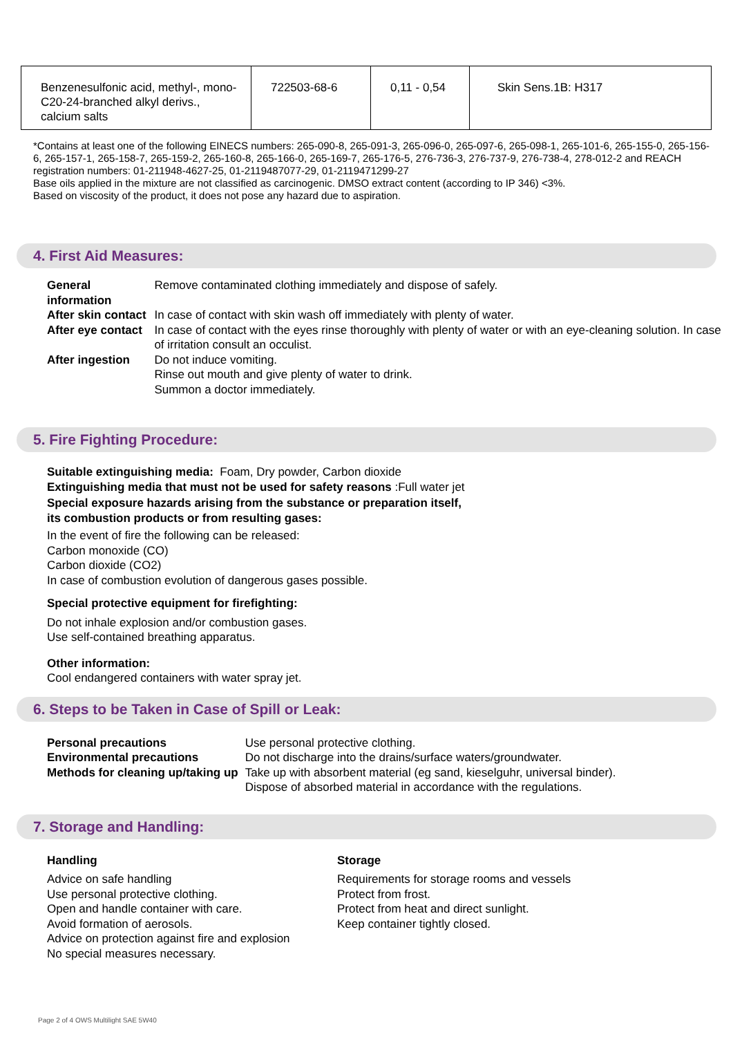| Benzenesulfonic acid, methyl-, mono-C20-24-branched alkyl derivs., calcium salts | 722503-68-6 | 0,11 - 0,54 | Skin Sens.1B: H317 |
*Contains at least one of the following EINECS numbers: 265-090-8, 265-091-3, 265-096-0, 265-097-6, 265-098-1, 265-101-6, 265-155-0, 265-156-6, 265-157-1, 265-158-7, 265-159-2, 265-160-8, 265-166-0, 265-169-7, 265-176-5, 276-736-3, 276-737-9, 276-738-4, 278-012-2 and REACH registration numbers: 01-211948-4627-25, 01-2119487077-29, 01-2119471299-27
Base oils applied in the mixture are not classified as carcinogenic. DMSO extract content (according to IP 346) <3%.
Based on viscosity of the product, it does not pose any hazard due to aspiration.
4. First Aid Measures:
| General information | Remove contaminated clothing immediately and dispose of safely. |
| After skin contact | In case of contact with skin wash off immediately with plenty of water. |
| After eye contact | In case of contact with the eyes rinse thoroughly with plenty of water or with an eye-cleaning solution. In case of irritation consult an occulist. |
| After ingestion | Do not induce vomiting. Rinse out mouth and give plenty of water to drink. Summon a doctor immediately. |
5. Fire Fighting Procedure:
Suitable extinguishing media: Foam, Dry powder, Carbon dioxide
Extinguishing media that must not be used for safety reasons :Full water jet
Special exposure hazards arising from the substance or preparation itself,
its combustion products or from resulting gases:
In the event of fire the following can be released:
Carbon monoxide (CO)
Carbon dioxide (CO2)
In case of combustion evolution of dangerous gases possible.
Special protective equipment for firefighting:
Do not inhale explosion and/or combustion gases.
Use self-contained breathing apparatus.
Other information:
Cool endangered containers with water spray jet.
6. Steps to be Taken in Case of Spill or Leak:
| Personal precautions | Use personal protective clothing. |
| Environmental precautions | Do not discharge into the drains/surface waters/groundwater. |
| Methods for cleaning up/taking up | Take up with absorbent material (eg sand, kieselguhr, universal binder). Dispose of absorbed material in accordance with the regulations. |
7. Storage and Handling:
Handling
Advice on safe handling
Use personal protective clothing.
Open and handle container with care.
Avoid formation of aerosols.
Advice on protection against fire and explosion
No special measures necessary.
Storage
Requirements for storage rooms and vessels
Protect from frost.
Protect from heat and direct sunlight.
Keep container tightly closed.
Page 2 of 4 OWS Multilight SAE 5W40